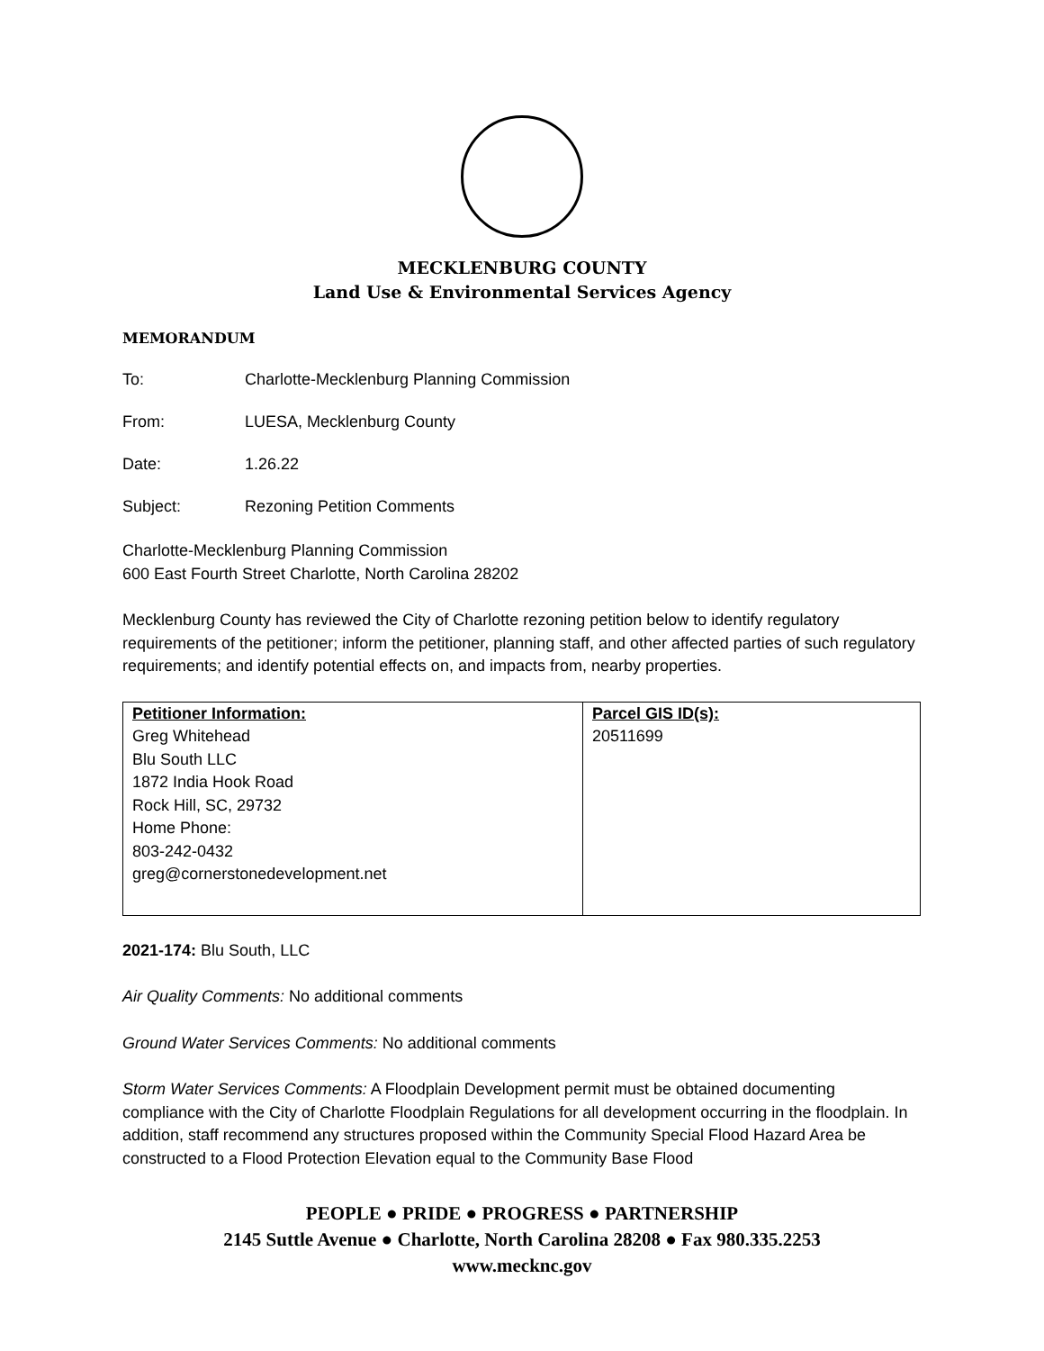MECKLENBURG COUNTY
Land Use & Environmental Services Agency
MEMORANDUM
To: Charlotte-Mecklenburg Planning Commission
From: LUESA, Mecklenburg County
Date: 1.26.22
Subject: Rezoning Petition Comments
Charlotte-Mecklenburg Planning Commission
600 East Fourth Street Charlotte, North Carolina 28202
Mecklenburg County has reviewed the City of Charlotte rezoning petition below to identify regulatory requirements of the petitioner; inform the petitioner, planning staff, and other affected parties of such regulatory requirements; and identify potential effects on, and impacts from, nearby properties.
| Petitioner Information: Greg Whitehead Blu South LLC 1872 India Hook Road Rock Hill, SC, 29732 Home Phone: 803-242-0432 greg@cornerstonedevelopment.net | Parcel GIS ID(s): 20511699 |
2021-174: Blu South, LLC
Air Quality Comments: No additional comments
Ground Water Services Comments: No additional comments
Storm Water Services Comments: A Floodplain Development permit must be obtained documenting compliance with the City of Charlotte Floodplain Regulations for all development occurring in the floodplain. In addition, staff recommend any structures proposed within the Community Special Flood Hazard Area be constructed to a Flood Protection Elevation equal to the Community Base Flood
PEOPLE ● PRIDE ● PROGRESS ● PARTNERSHIP
2145 Suttle Avenue ● Charlotte, North Carolina 28208 ● Fax 980.335.2253
www.mecknc.gov